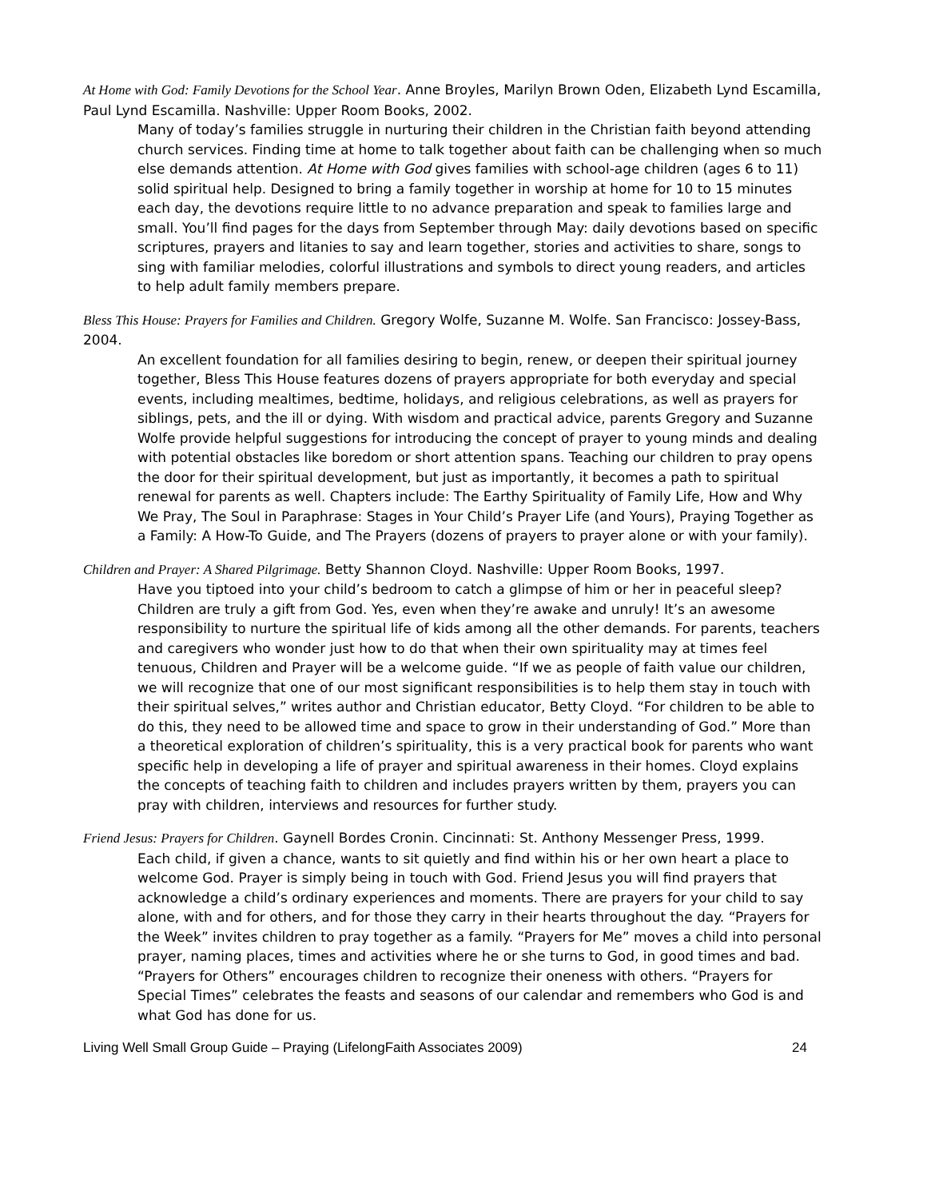At Home with God: Family Devotions for the School Year. Anne Broyles, Marilyn Brown Oden, Elizabeth Lynd Escamilla, Paul Lynd Escamilla. Nashville: Upper Room Books, 2002.
Many of today’s families struggle in nurturing their children in the Christian faith beyond attending church services. Finding time at home to talk together about faith can be challenging when so much else demands attention. At Home with God gives families with school-age children (ages 6 to 11) solid spiritual help. Designed to bring a family together in worship at home for 10 to 15 minutes each day, the devotions require little to no advance preparation and speak to families large and small. You’ll find pages for the days from September through May: daily devotions based on specific scriptures, prayers and litanies to say and learn together, stories and activities to share, songs to sing with familiar melodies, colorful illustrations and symbols to direct young readers, and articles to help adult family members prepare.
Bless This House: Prayers for Families and Children. Gregory Wolfe, Suzanne M. Wolfe. San Francisco: Jossey-Bass, 2004.
An excellent foundation for all families desiring to begin, renew, or deepen their spiritual journey together, Bless This House features dozens of prayers appropriate for both everyday and special events, including mealtimes, bedtime, holidays, and religious celebrations, as well as prayers for siblings, pets, and the ill or dying. With wisdom and practical advice, parents Gregory and Suzanne Wolfe provide helpful suggestions for introducing the concept of prayer to young minds and dealing with potential obstacles like boredom or short attention spans. Teaching our children to pray opens the door for their spiritual development, but just as importantly, it becomes a path to spiritual renewal for parents as well. Chapters include: The Earthy Spirituality of Family Life, How and Why We Pray, The Soul in Paraphrase: Stages in Your Child’s Prayer Life (and Yours), Praying Together as a Family: A How-To Guide, and The Prayers (dozens of prayers to prayer alone or with your family).
Children and Prayer: A Shared Pilgrimage. Betty Shannon Cloyd. Nashville: Upper Room Books, 1997.
Have you tiptoed into your child’s bedroom to catch a glimpse of him or her in peaceful sleep? Children are truly a gift from God. Yes, even when they’re awake and unruly! It’s an awesome responsibility to nurture the spiritual life of kids among all the other demands. For parents, teachers and caregivers who wonder just how to do that when their own spirituality may at times feel tenuous, Children and Prayer will be a welcome guide. “If we as people of faith value our children, we will recognize that one of our most significant responsibilities is to help them stay in touch with their spiritual selves,” writes author and Christian educator, Betty Cloyd. “For children to be able to do this, they need to be allowed time and space to grow in their understanding of God.” More than a theoretical exploration of children’s spirituality, this is a very practical book for parents who want specific help in developing a life of prayer and spiritual awareness in their homes. Cloyd explains the concepts of teaching faith to children and includes prayers written by them, prayers you can pray with children, interviews and resources for further study.
Friend Jesus: Prayers for Children. Gaynell Bordes Cronin. Cincinnati: St. Anthony Messenger Press, 1999.
Each child, if given a chance, wants to sit quietly and find within his or her own heart a place to welcome God. Prayer is simply being in touch with God. Friend Jesus you will find prayers that acknowledge a child’s ordinary experiences and moments. There are prayers for your child to say alone, with and for others, and for those they carry in their hearts throughout the day. “Prayers for the Week” invites children to pray together as a family. “Prayers for Me” moves a child into personal prayer, naming places, times and activities where he or she turns to God, in good times and bad. “Prayers for Others” encourages children to recognize their oneness with others. “Prayers for Special Times” celebrates the feasts and seasons of our calendar and remembers who God is and what God has done for us.
Living Well Small Group Guide – Praying (LifelongFaith Associates 2009) 24